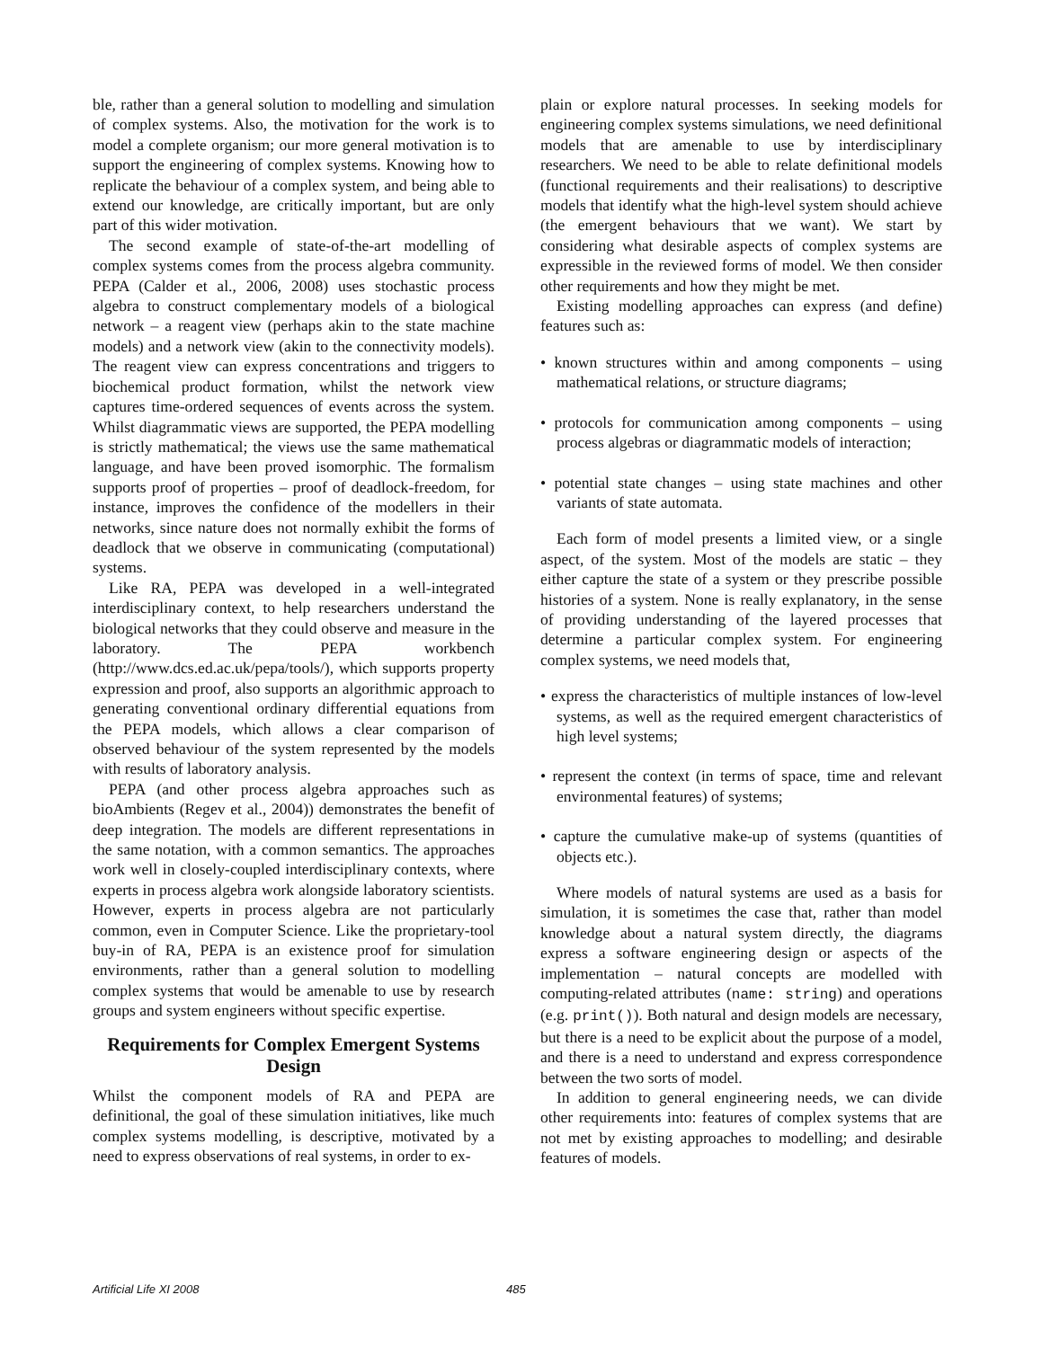ble, rather than a general solution to modelling and simulation of complex systems. Also, the motivation for the work is to model a complete organism; our more general motivation is to support the engineering of complex systems. Knowing how to replicate the behaviour of a complex system, and being able to extend our knowledge, are critically important, but are only part of this wider motivation.
The second example of state-of-the-art modelling of complex systems comes from the process algebra community. PEPA (Calder et al., 2006, 2008) uses stochastic process algebra to construct complementary models of a biological network – a reagent view (perhaps akin to the state machine models) and a network view (akin to the connectivity models). The reagent view can express concentrations and triggers to biochemical product formation, whilst the network view captures time-ordered sequences of events across the system. Whilst diagrammatic views are supported, the PEPA modelling is strictly mathematical; the views use the same mathematical language, and have been proved isomorphic. The formalism supports proof of properties – proof of deadlock-freedom, for instance, improves the confidence of the modellers in their networks, since nature does not normally exhibit the forms of deadlock that we observe in communicating (computational) systems.
Like RA, PEPA was developed in a well-integrated interdisciplinary context, to help researchers understand the biological networks that they could observe and measure in the laboratory. The PEPA workbench (http://www.dcs.ed.ac.uk/pepa/tools/), which supports property expression and proof, also supports an algorithmic approach to generating conventional ordinary differential equations from the PEPA models, which allows a clear comparison of observed behaviour of the system represented by the models with results of laboratory analysis.
PEPA (and other process algebra approaches such as bioAmbients (Regev et al., 2004)) demonstrates the benefit of deep integration. The models are different representations in the same notation, with a common semantics. The approaches work well in closely-coupled interdisciplinary contexts, where experts in process algebra work alongside laboratory scientists. However, experts in process algebra are not particularly common, even in Computer Science. Like the proprietary-tool buy-in of RA, PEPA is an existence proof for simulation environments, rather than a general solution to modelling complex systems that would be amenable to use by research groups and system engineers without specific expertise.
Requirements for Complex Emergent Systems Design
Whilst the component models of RA and PEPA are definitional, the goal of these simulation initiatives, like much complex systems modelling, is descriptive, motivated by a need to express observations of real systems, in order to ex-
plain or explore natural processes. In seeking models for engineering complex systems simulations, we need definitional models that are amenable to use by interdisciplinary researchers. We need to be able to relate definitional models (functional requirements and their realisations) to descriptive models that identify what the high-level system should achieve (the emergent behaviours that we want). We start by considering what desirable aspects of complex systems are expressible in the reviewed forms of model. We then consider other requirements and how they might be met.
Existing modelling approaches can express (and define) features such as:
• known structures within and among components – using mathematical relations, or structure diagrams;
• protocols for communication among components – using process algebras or diagrammatic models of interaction;
• potential state changes – using state machines and other variants of state automata.
Each form of model presents a limited view, or a single aspect, of the system. Most of the models are static – they either capture the state of a system or they prescribe possible histories of a system. None is really explanatory, in the sense of providing understanding of the layered processes that determine a particular complex system. For engineering complex systems, we need models that,
• express the characteristics of multiple instances of low-level systems, as well as the required emergent characteristics of high level systems;
• represent the context (in terms of space, time and relevant environmental features) of systems;
• capture the cumulative make-up of systems (quantities of objects etc.).
Where models of natural systems are used as a basis for simulation, it is sometimes the case that, rather than model knowledge about a natural system directly, the diagrams express a software engineering design or aspects of the implementation – natural concepts are modelled with computing-related attributes (name: string) and operations (e.g. print()). Both natural and design models are necessary, but there is a need to be explicit about the purpose of a model, and there is a need to understand and express correspondence between the two sorts of model.
In addition to general engineering needs, we can divide other requirements into: features of complex systems that are not met by existing approaches to modelling; and desirable features of models.
Artificial Life XI 2008 485